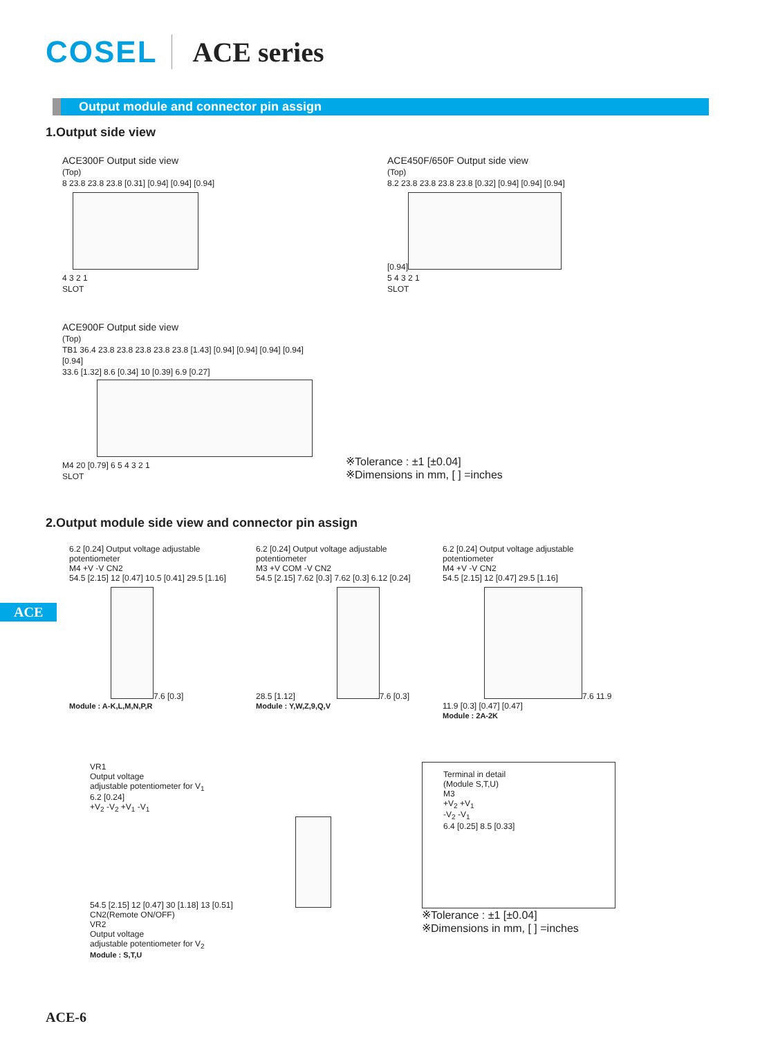COSEL ACE series
Output module and connector pin assign
1.Output side view
ACE300F Output side view
(Top)
8 23.8 23.8 23.8 [0.31] [0.94] [0.94] [0.94]
4 3 2 1
SLOT
ACE450F/650F Output side view
(Top)
8.2 23.8 23.8 23.8 23.8 [0.32] [0.94] [0.94] [0.94] [0.94]
5 4 3 2 1
SLOT
ACE900F Output side view
(Top)
TB1 36.4 23.8 23.8 23.8 23.8 23.8 [1.43] [0.94] [0.94] [0.94] [0.94] [0.94]
33.6 [1.32] 8.6 [0.34] 10 [0.39] 6.9 [0.27]
M4 20 [0.79] 6 5 4 3 2 1
SLOT
※Tolerance : ±1 [±0.04]
※Dimensions in mm, [ ] =inches
2.Output module side view and connector pin assign
6.2 [0.24] Output voltage adjustable potentiometer
M4 +V -V CN2
54.5 [2.15] 12 [0.47] 10.5 [0.41] 29.5 [1.16]
7.6 [0.3]
Module : A-K,L,M,N,P,R
6.2 [0.24] Output voltage adjustable potentiometer
M3 +V COM -V CN2
54.5 [2.15] 7.62 [0.3] 7.62 [0.3] 6.12 [0.24] 28.5 [1.12]
7.6 [0.3]
Module : Y,W,Z,9,Q,V
6.2 [0.24] Output voltage adjustable potentiometer
M4 +V -V CN2
54.5 [2.15] 12 [0.47] 29.5 [1.16]
7.6 11.9 11.9 [0.3] [0.47] [0.47]
Module : 2A-2K
VR1
Output voltage
adjustable potentiometer for V<sub>1</sub>
6.2 [0.24]
+V<sub>2</sub> -V<sub>2</sub> +V<sub>1</sub> -V<sub>1</sub>
54.5 [2.15] 12 [0.47] 30 [1.18] 13 [0.51]
CN2(Remote ON/OFF)
VR2
Output voltage
adjustable potentiometer for V<sub>2</sub>
Module : S,T,U
Terminal in detail
(Module S,T,U)
M3
+V<sub>2</sub> +V<sub>1</sub>
-V<sub>2</sub> -V<sub>1</sub>
6.4 [0.25] 8.5 [0.33]
※Tolerance : ±1 [±0.04]
※Dimensions in mm, [ ] =inches
ACE-6
ACE